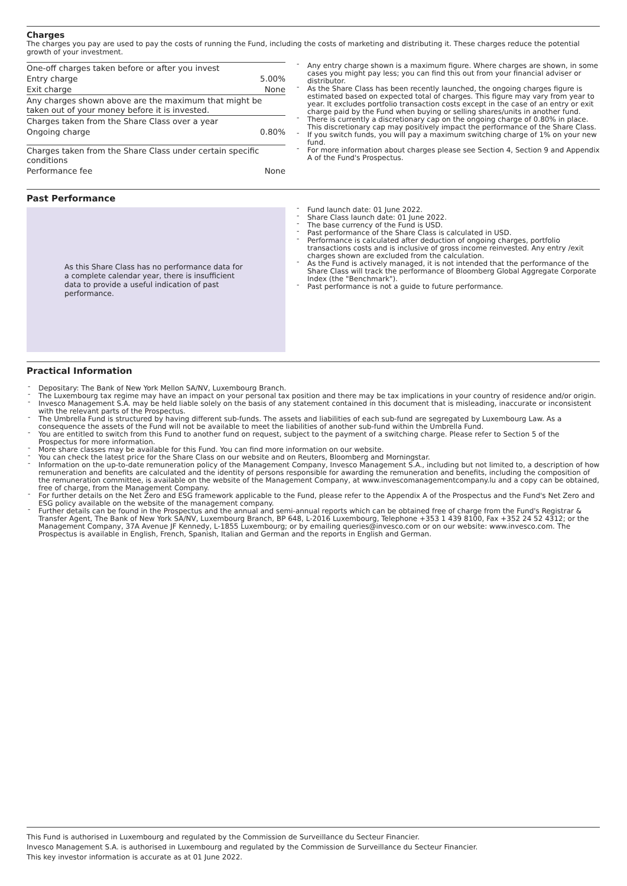Charges
The charges you pay are used to pay the costs of running the Fund, including the costs of marketing and distributing it. These charges reduce the potential growth of your investment.
| One-off charges taken before or after you invest | |
| Entry charge | 5.00% |
| Exit charge | None |
| Any charges shown above are the maximum that might be taken out of your money before it is invested. | |
| Charges taken from the Share Class over a year | |
| Ongoing charge | 0.80% |
| Charges taken from the Share Class under certain specific conditions | |
| Performance fee | None |
Any entry charge shown is a maximum figure. Where charges are shown, in some cases you might pay less; you can find this out from your financial adviser or distributor.
As the Share Class has been recently launched, the ongoing charges figure is estimated based on expected total of charges. This figure may vary from year to year. It excludes portfolio transaction costs except in the case of an entry or exit charge paid by the Fund when buying or selling shares/units in another fund.
There is currently a discretionary cap on the ongoing charge of 0.80% in place. This discretionary cap may positively impact the performance of the Share Class.
If you switch funds, you will pay a maximum switching charge of 1% on your new fund.
For more information about charges please see Section 4, Section 9 and Appendix A of the Fund's Prospectus.
Past Performance
As this Share Class has no performance data for a complete calendar year, there is insufficient data to provide a useful indication of past performance.
Fund launch date: 01 June 2022.
Share Class launch date: 01 June 2022.
The base currency of the Fund is USD.
Past performance of the Share Class is calculated in USD.
Performance is calculated after deduction of ongoing charges, portfolio transactions costs and is inclusive of gross income reinvested. Any entry /exit charges shown are excluded from the calculation.
As the Fund is actively managed, it is not intended that the performance of the Share Class will track the performance of Bloomberg Global Aggregate Corporate Index (the "Benchmark").
Past performance is not a guide to future performance.
Practical Information
Depositary: The Bank of New York Mellon SA/NV, Luxembourg Branch.
The Luxembourg tax regime may have an impact on your personal tax position and there may be tax implications in your country of residence and/or origin.
Invesco Management S.A. may be held liable solely on the basis of any statement contained in this document that is misleading, inaccurate or inconsistent with the relevant parts of the Prospectus.
The Umbrella Fund is structured by having different sub-funds. The assets and liabilities of each sub-fund are segregated by Luxembourg Law. As a consequence the assets of the Fund will not be available to meet the liabilities of another sub-fund within the Umbrella Fund.
You are entitled to switch from this Fund to another fund on request, subject to the payment of a switching charge. Please refer to Section 5 of the Prospectus for more information.
More share classes may be available for this Fund. You can find more information on our website.
You can check the latest price for the Share Class on our website and on Reuters, Bloomberg and Morningstar.
Information on the up-to-date remuneration policy of the Management Company, Invesco Management S.A., including but not limited to, a description of how remuneration and benefits are calculated and the identity of persons responsible for awarding the remuneration and benefits, including the composition of the remuneration committee, is available on the website of the Management Company, at www.invescomanagementcompany.lu and a copy can be obtained, free of charge, from the Management Company.
For further details on the Net Zero and ESG framework applicable to the Fund, please refer to the Appendix A of the Prospectus and the Fund's Net Zero and ESG policy available on the website of the management company.
Further details can be found in the Prospectus and the annual and semi-annual reports which can be obtained free of charge from the Fund's Registrar & Transfer Agent, The Bank of New York SA/NV, Luxembourg Branch, BP 648, L-2016 Luxembourg, Telephone +353 1 439 8100, Fax +352 24 52 4312; or the Management Company, 37A Avenue JF Kennedy, L-1855 Luxembourg; or by emailing queries@invesco.com or on our website: www.invesco.com. The Prospectus is available in English, French, Spanish, Italian and German and the reports in English and German.
This Fund is authorised in Luxembourg and regulated by the Commission de Surveillance du Secteur Financier.
Invesco Management S.A. is authorised in Luxembourg and regulated by the Commission de Surveillance du Secteur Financier.
This key investor information is accurate as at 01 June 2022.